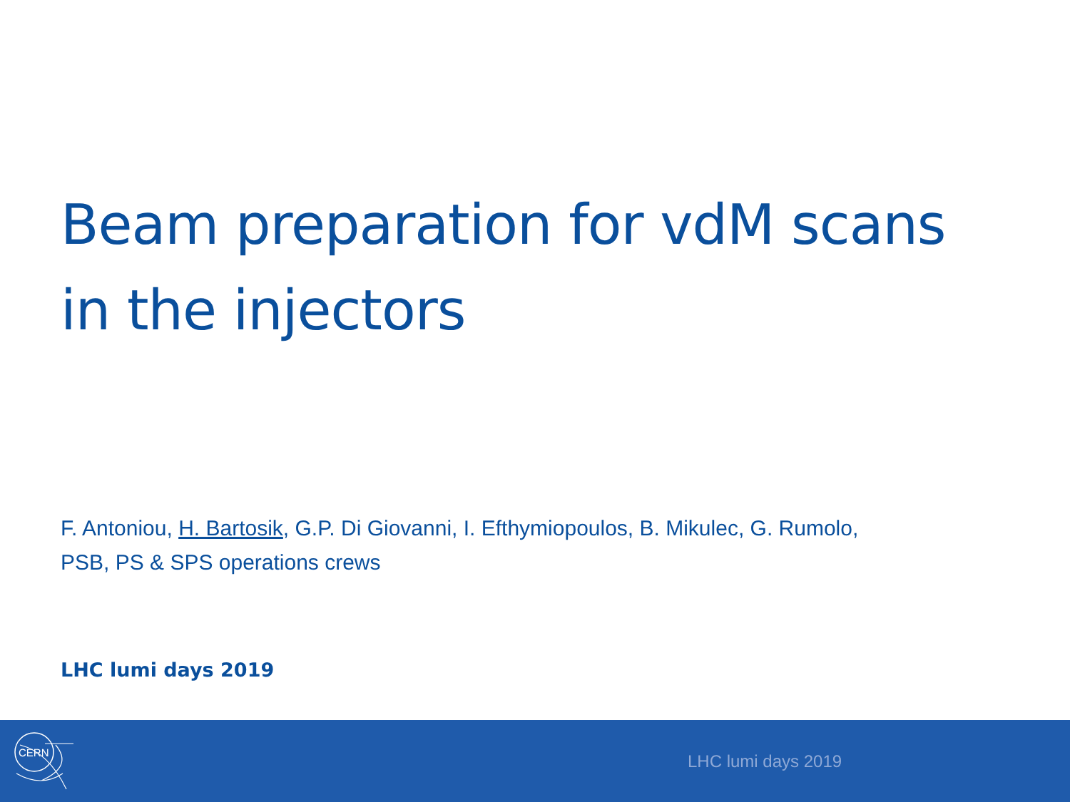Beam preparation for vdM scans
in the injectors
F. Antoniou, H. Bartosik, G.P. Di Giovanni, I. Efthymiopoulos, B. Mikulec, G. Rumolo,
PSB, PS & SPS operations crews
LHC lumi days 2019
CERN
LHC lumi days 2019